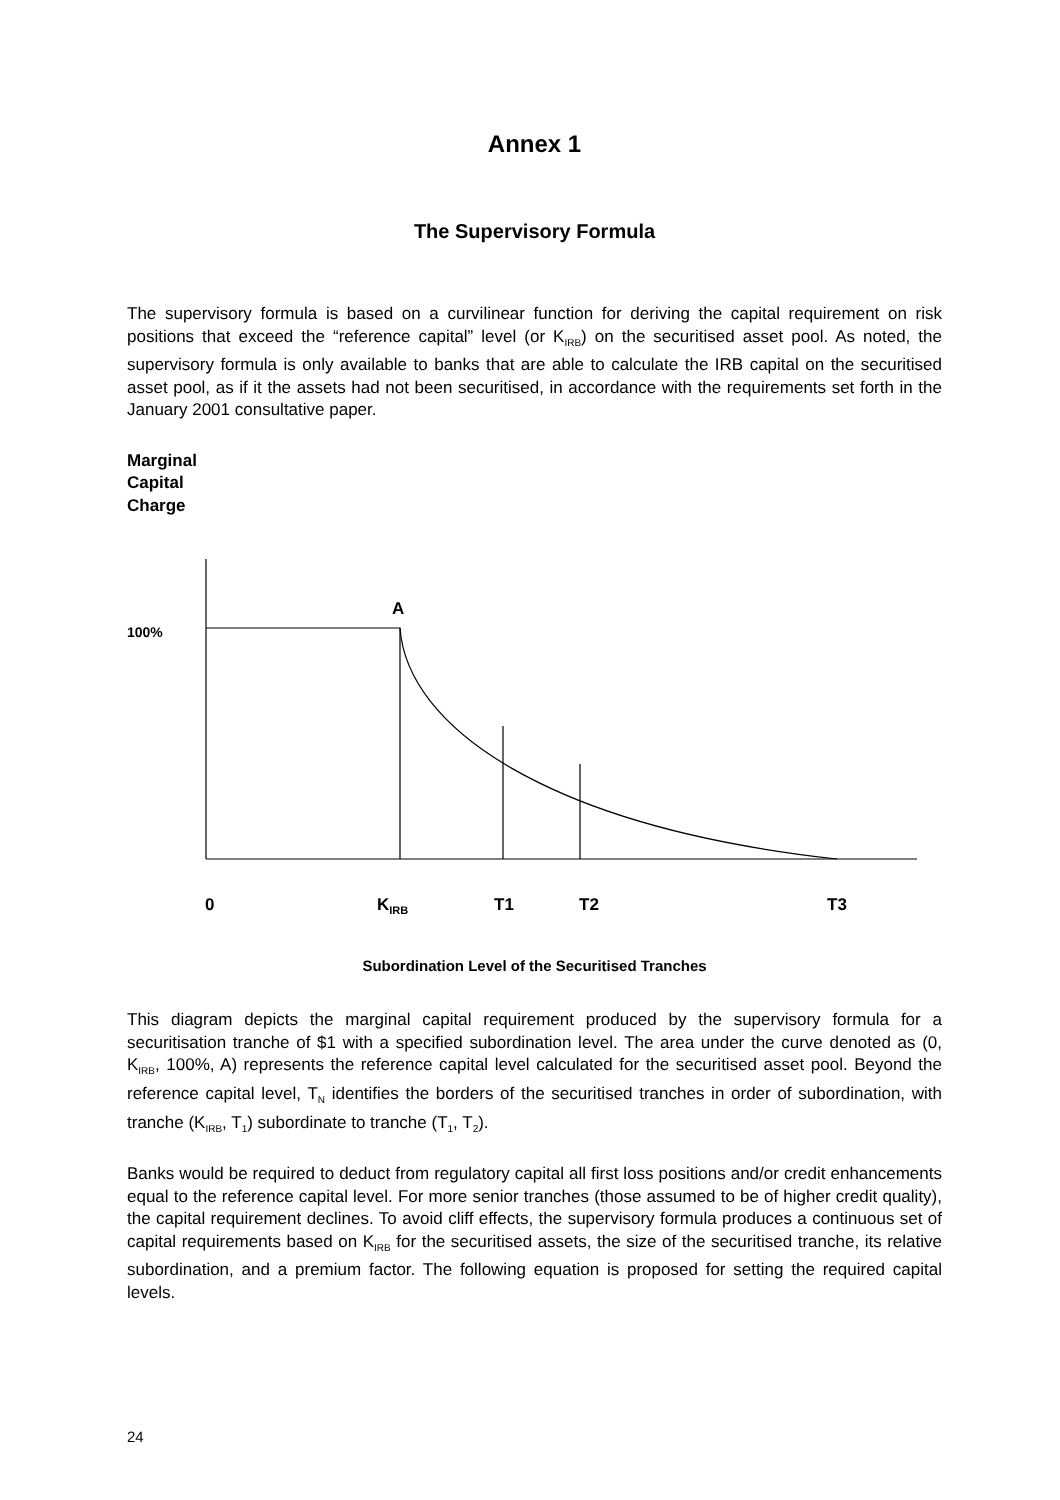Annex 1
The Supervisory Formula
The supervisory formula is based on a curvilinear function for deriving the capital requirement on risk positions that exceed the “reference capital” level (or K<sub>IRB</sub>) on the securitised asset pool. As noted, the supervisory formula is only available to banks that are able to calculate the IRB capital on the securitised asset pool, as if it the assets had not been securitised, in accordance with the requirements set forth in the January 2001 consultative paper.
Marginal
Capital
Charge
100%
A
0
KIRB
T1
T2
T3
Subordination Level of the Securitised Tranches
This diagram depicts the marginal capital requirement produced by the supervisory formula for a securitisation tranche of $1 with a specified subordination level. The area under the curve denoted as (0, K<sub>IRB</sub>, 100%, A) represents the reference capital level calculated for the securitised asset pool. Beyond the reference capital level, T<sub>N</sub> identifies the borders of the securitised tranches in order of subordination, with tranche (K<sub>IRB</sub>, T<sub>1</sub>) subordinate to tranche (T<sub>1</sub>, T<sub>2</sub>).
Banks would be required to deduct from regulatory capital all first loss positions and/or credit enhancements equal to the reference capital level. For more senior tranches (those assumed to be of higher credit quality), the capital requirement declines. To avoid cliff effects, the supervisory formula produces a continuous set of capital requirements based on K<sub>IRB</sub> for the securitised assets, the size of the securitised tranche, its relative subordination, and a premium factor. The following equation is proposed for setting the required capital levels.
24